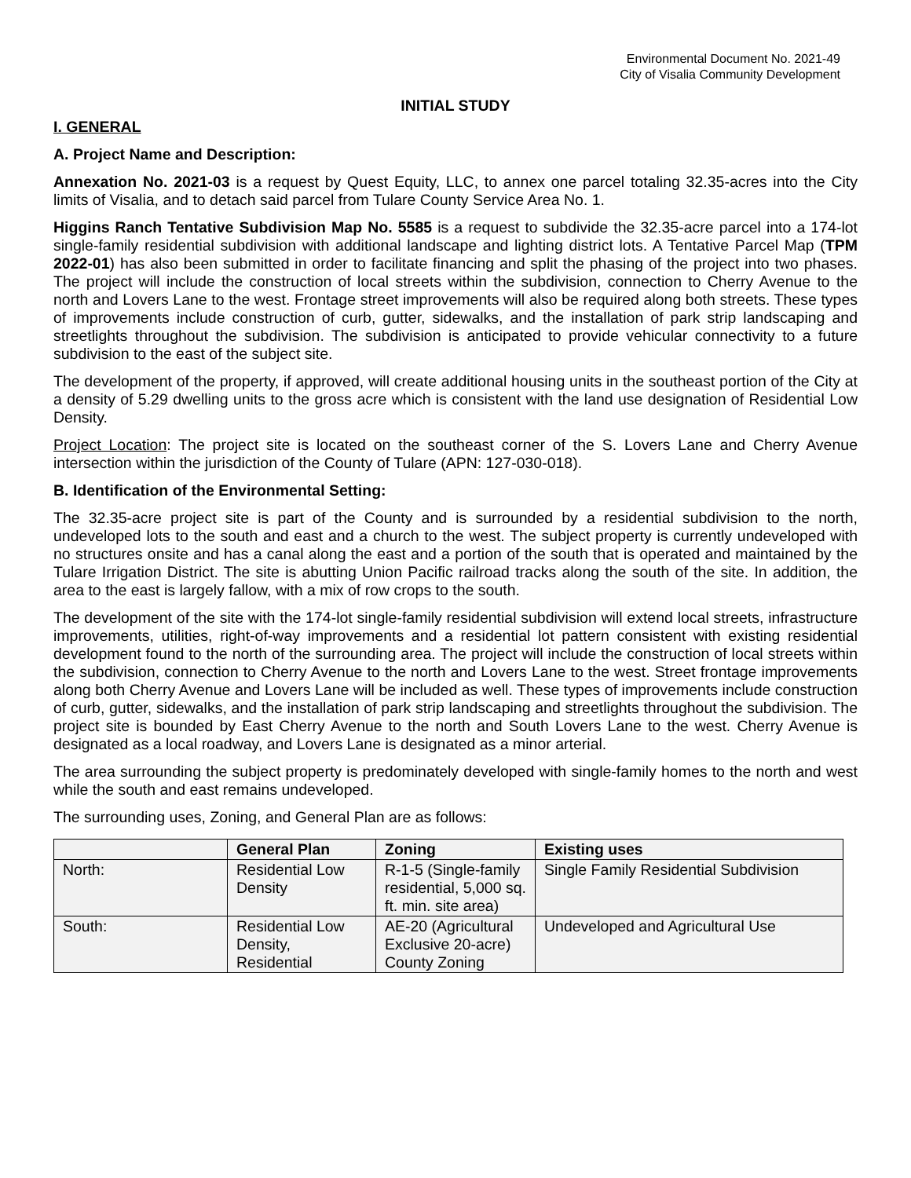Environmental Document No. 2021-49
City of Visalia Community Development
INITIAL STUDY
I. GENERAL
A. Project Name and Description:
Annexation No. 2021-03 is a request by Quest Equity, LLC, to annex one parcel totaling 32.35-acres into the City limits of Visalia, and to detach said parcel from Tulare County Service Area No. 1.
Higgins Ranch Tentative Subdivision Map No. 5585 is a request to subdivide the 32.35-acre parcel into a 174-lot single-family residential subdivision with additional landscape and lighting district lots. A Tentative Parcel Map (TPM 2022-01) has also been submitted in order to facilitate financing and split the phasing of the project into two phases. The project will include the construction of local streets within the subdivision, connection to Cherry Avenue to the north and Lovers Lane to the west. Frontage street improvements will also be required along both streets. These types of improvements include construction of curb, gutter, sidewalks, and the installation of park strip landscaping and streetlights throughout the subdivision. The subdivision is anticipated to provide vehicular connectivity to a future subdivision to the east of the subject site.
The development of the property, if approved, will create additional housing units in the southeast portion of the City at a density of 5.29 dwelling units to the gross acre which is consistent with the land use designation of Residential Low Density.
Project Location: The project site is located on the southeast corner of the S. Lovers Lane and Cherry Avenue intersection within the jurisdiction of the County of Tulare (APN: 127-030-018).
B. Identification of the Environmental Setting:
The 32.35-acre project site is part of the County and is surrounded by a residential subdivision to the north, undeveloped lots to the south and east and a church to the west. The subject property is currently undeveloped with no structures onsite and has a canal along the east and a portion of the south that is operated and maintained by the Tulare Irrigation District. The site is abutting Union Pacific railroad tracks along the south of the site. In addition, the area to the east is largely fallow, with a mix of row crops to the south.
The development of the site with the 174-lot single-family residential subdivision will extend local streets, infrastructure improvements, utilities, right-of-way improvements and a residential lot pattern consistent with existing residential development found to the north of the surrounding area. The project will include the construction of local streets within the subdivision, connection to Cherry Avenue to the north and Lovers Lane to the west. Street frontage improvements along both Cherry Avenue and Lovers Lane will be included as well. These types of improvements include construction of curb, gutter, sidewalks, and the installation of park strip landscaping and streetlights throughout the subdivision. The project site is bounded by East Cherry Avenue to the north and South Lovers Lane to the west. Cherry Avenue is designated as a local roadway, and Lovers Lane is designated as a minor arterial.
The area surrounding the subject property is predominately developed with single-family homes to the north and west while the south and east remains undeveloped.
The surrounding uses, Zoning, and General Plan are as follows:
| | General Plan | Zoning | Existing uses |
| --- | --- | --- | --- |
| North: | Residential Low Density | R-1-5 (Single-family residential, 5,000 sq. ft. min. site area) | Single Family Residential Subdivision |
| South: | Residential Low Density, Residential | AE-20 (Agricultural Exclusive 20-acre) County Zoning | Undeveloped and Agricultural Use |